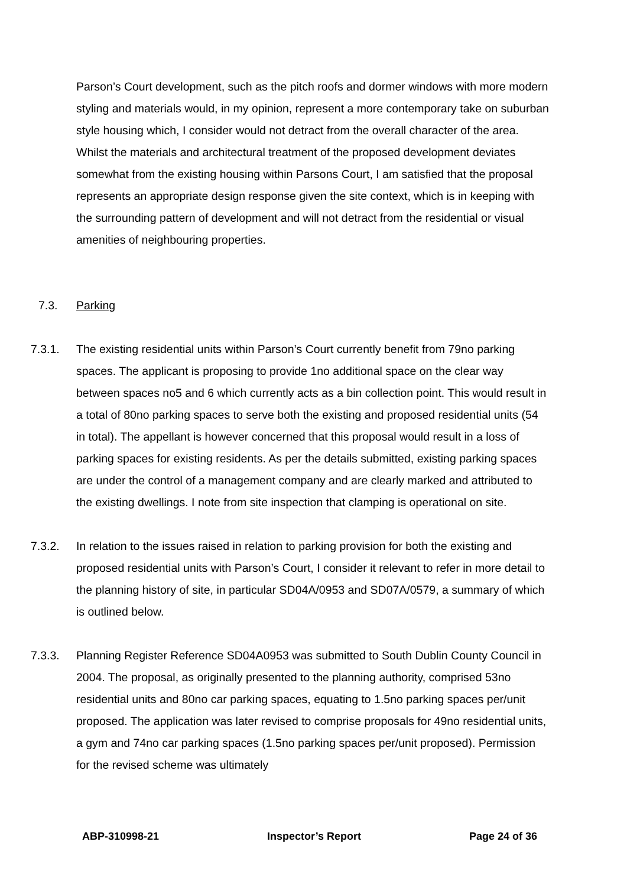Parson’s Court development, such as the pitch roofs and dormer windows with more modern styling and materials would, in my opinion, represent a more contemporary take on suburban style housing which, I consider would not detract from the overall character of the area. Whilst the materials and architectural treatment of the proposed development deviates somewhat from the existing housing within Parsons Court, I am satisfied that the proposal represents an appropriate design response given the site context, which is in keeping with the surrounding pattern of development and will not detract from the residential or visual amenities of neighbouring properties.
7.3. Parking
7.3.1. The existing residential units within Parson’s Court currently benefit from 79no parking spaces. The applicant is proposing to provide 1no additional space on the clear way between spaces no5 and 6 which currently acts as a bin collection point. This would result in a total of 80no parking spaces to serve both the existing and proposed residential units (54 in total). The appellant is however concerned that this proposal would result in a loss of parking spaces for existing residents. As per the details submitted, existing parking spaces are under the control of a management company and are clearly marked and attributed to the existing dwellings. I note from site inspection that clamping is operational on site.
7.3.2. In relation to the issues raised in relation to parking provision for both the existing and proposed residential units with Parson’s Court, I consider it relevant to refer in more detail to the planning history of site, in particular SD04A/0953 and SD07A/0579, a summary of which is outlined below.
7.3.3. Planning Register Reference SD04A0953 was submitted to South Dublin County Council in 2004. The proposal, as originally presented to the planning authority, comprised 53no residential units and 80no car parking spaces, equating to 1.5no parking spaces per/unit proposed. The application was later revised to comprise proposals for 49no residential units, a gym and 74no car parking spaces (1.5no parking spaces per/unit proposed). Permission for the revised scheme was ultimately
ABP-310998-21 Inspector’s Report Page 24 of 36